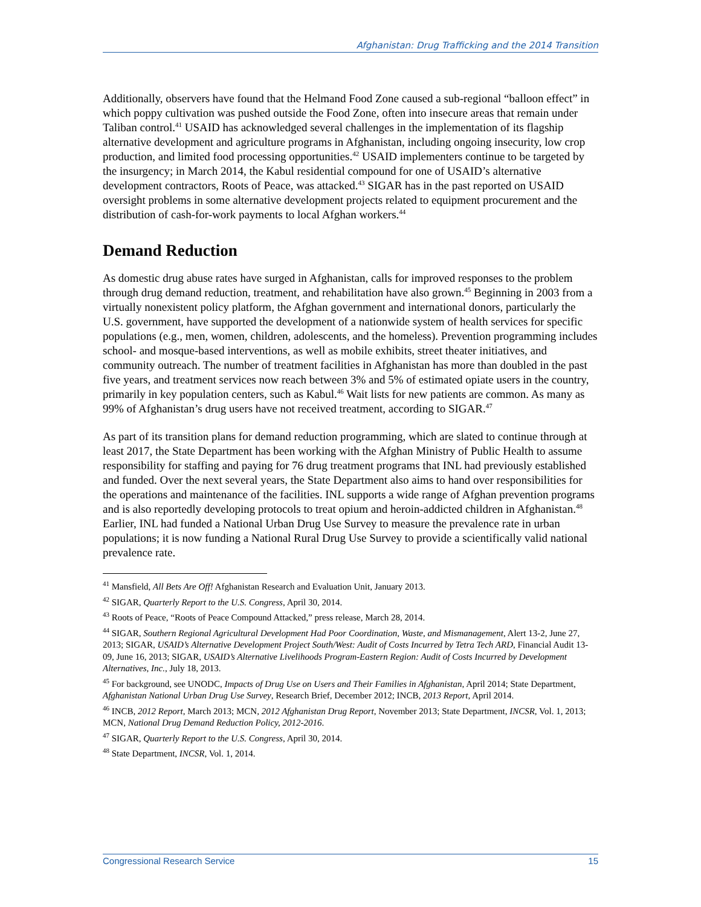Afghanistan: Drug Trafficking and the 2014 Transition
Additionally, observers have found that the Helmand Food Zone caused a sub-regional “balloon effect” in which poppy cultivation was pushed outside the Food Zone, often into insecure areas that remain under Taliban control.<sup>41</sup> USAID has acknowledged several challenges in the implementation of its flagship alternative development and agriculture programs in Afghanistan, including ongoing insecurity, low crop production, and limited food processing opportunities.<sup>42</sup> USAID implementers continue to be targeted by the insurgency; in March 2014, the Kabul residential compound for one of USAID’s alternative development contractors, Roots of Peace, was attacked.<sup>43</sup> SIGAR has in the past reported on USAID oversight problems in some alternative development projects related to equipment procurement and the distribution of cash-for-work payments to local Afghan workers.<sup>44</sup>
Demand Reduction
As domestic drug abuse rates have surged in Afghanistan, calls for improved responses to the problem through drug demand reduction, treatment, and rehabilitation have also grown.<sup>45</sup> Beginning in 2003 from a virtually nonexistent policy platform, the Afghan government and international donors, particularly the U.S. government, have supported the development of a nationwide system of health services for specific populations (e.g., men, women, children, adolescents, and the homeless). Prevention programming includes school- and mosque-based interventions, as well as mobile exhibits, street theater initiatives, and community outreach. The number of treatment facilities in Afghanistan has more than doubled in the past five years, and treatment services now reach between 3% and 5% of estimated opiate users in the country, primarily in key population centers, such as Kabul.<sup>46</sup> Wait lists for new patients are common. As many as 99% of Afghanistan’s drug users have not received treatment, according to SIGAR.<sup>47</sup>
As part of its transition plans for demand reduction programming, which are slated to continue through at least 2017, the State Department has been working with the Afghan Ministry of Public Health to assume responsibility for staffing and paying for 76 drug treatment programs that INL had previously established and funded. Over the next several years, the State Department also aims to hand over responsibilities for the operations and maintenance of the facilities. INL supports a wide range of Afghan prevention programs and is also reportedly developing protocols to treat opium and heroin-addicted children in Afghanistan.<sup>48</sup> Earlier, INL had funded a National Urban Drug Use Survey to measure the prevalence rate in urban populations; it is now funding a National Rural Drug Use Survey to provide a scientifically valid national prevalence rate.
<sup>41</sup> Mansfield, All Bets Are Off! Afghanistan Research and Evaluation Unit, January 2013.
<sup>42</sup> SIGAR, Quarterly Report to the U.S. Congress, April 30, 2014.
<sup>43</sup> Roots of Peace, “Roots of Peace Compound Attacked,” press release, March 28, 2014.
<sup>44</sup> SIGAR, Southern Regional Agricultural Development Had Poor Coordination, Waste, and Mismanagement, Alert 13-2, June 27, 2013; SIGAR, USAID’s Alternative Development Project South/West: Audit of Costs Incurred by Tetra Tech ARD, Financial Audit 13-09, June 16, 2013; SIGAR, USAID’s Alternative Livelihoods Program-Eastern Region: Audit of Costs Incurred by Development Alternatives, Inc., July 18, 2013.
<sup>45</sup> For background, see UNODC, Impacts of Drug Use on Users and Their Families in Afghanistan, April 2014; State Department, Afghanistan National Urban Drug Use Survey, Research Brief, December 2012; INCB, 2013 Report, April 2014.
<sup>46</sup> INCB, 2012 Report, March 2013; MCN, 2012 Afghanistan Drug Report, November 2013; State Department, INCSR, Vol. 1, 2013; MCN, National Drug Demand Reduction Policy, 2012-2016.
<sup>47</sup> SIGAR, Quarterly Report to the U.S. Congress, April 30, 2014.
<sup>48</sup> State Department, INCSR, Vol. 1, 2014.
Congressional Research Service 15